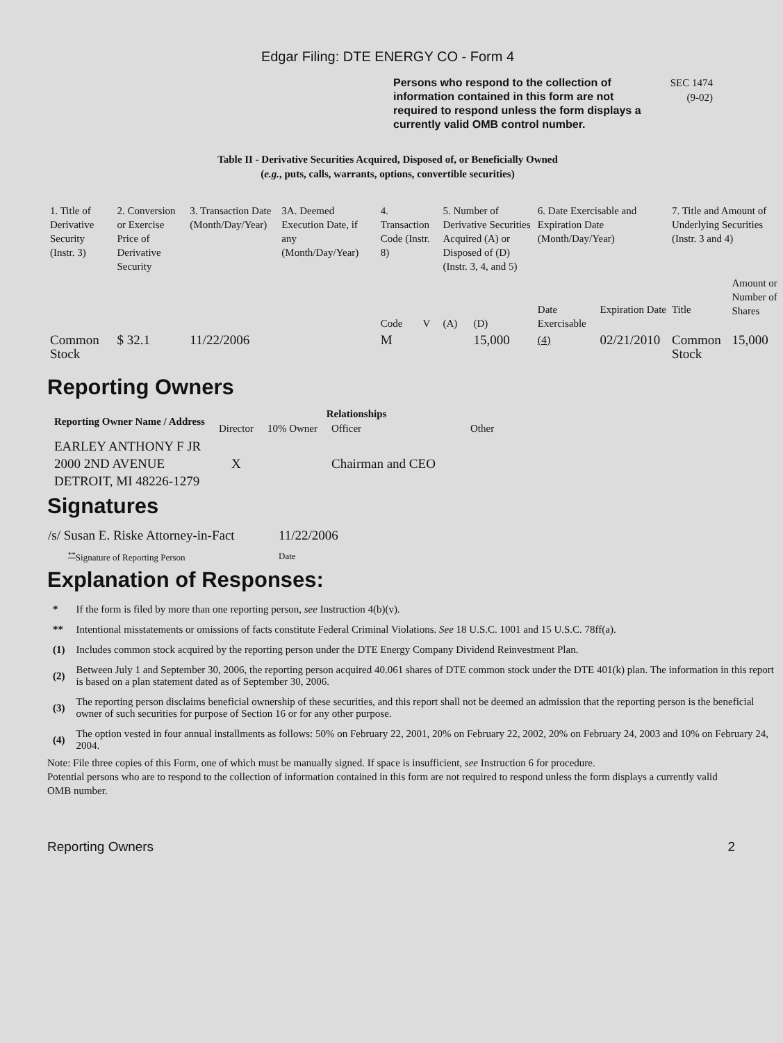Edgar Filing: DTE ENERGY CO - Form 4
Persons who respond to the collection of information contained in this form are not required to respond unless the form displays a currently valid OMB control number.
SEC 1474
(9-02)
Table II - Derivative Securities Acquired, Disposed of, or Beneficially Owned
(e.g., puts, calls, warrants, options, convertible securities)
| 1. Title of Derivative Security (Instr. 3) | 2. Conversion or Exercise Price of Derivative Security | 3. Transaction Date (Month/Day/Year) | 3A. Deemed Execution Date, if any (Month/Day/Year) | 4. Transaction Code (Instr. 8) | | 5. Number of Derivative Securities Acquired (A) or Disposed of (D) (Instr. 3, 4, and 5) | | 6. Date Exercisable and Expiration Date (Month/Day/Year) | | 7. Title and Amount of Underlying Securities (Instr. 3 and 4) | |
| --- | --- | --- | --- | --- | --- | --- | --- | --- | --- | --- | --- |
| | | | | Code | V | (A) | (D) | Date Exercisable | Expiration Date | Title | Amount or Number of Shares |
| Common Stock | $ 32.1 | 11/22/2006 | | M | | | 15,000 | <sup>(4)</sup> | 02/21/2010 | Common Stock | 15,000 |
Reporting Owners
| Reporting Owner Name / Address | Relationships | | | |
| --- | --- | --- | --- | --- |
| | Director | 10% Owner | Officer | Other |
| EARLEY ANTHONY F JR 2000 2ND AVENUE DETROIT, MI 48226-1279 | X | | Chairman and CEO | |
Signatures
| /s/ Susan E. Riske Attorney-in-Fact | 11/22/2006 |
| <sup>**</sup> Signature of Reporting Person | Date |
Explanation of Responses:
| * | If the form is filed by more than one reporting person, see Instruction 4(b)(v). |
| ** | Intentional misstatements or omissions of facts constitute Federal Criminal Violations. See 18 U.S.C. 1001 and 15 U.S.C. 78ff(a). |
| (1) | Includes common stock acquired by the reporting person under the DTE Energy Company Dividend Reinvestment Plan. |
| (2) | Between July 1 and September 30, 2006, the reporting person acquired 40.061 shares of DTE common stock under the DTE 401(k) plan. The information in this report is based on a plan statement dated as of September 30, 2006. |
| (3) | The reporting person disclaims beneficial ownership of these securities, and this report shall not be deemed an admission that the reporting person is the beneficial owner of such securities for purpose of Section 16 or for any other purpose. |
| (4) | The option vested in four annual installments as follows: 50% on February 22, 2001, 20% on February 22, 2002, 20% on February 24, 2003 and 10% on February 24, 2004. |
Note: File three copies of this Form, one of which must be manually signed. If space is insufficient, see Instruction 6 for procedure.
Potential persons who are to respond to the collection of information contained in this form are not required to respond unless the form displays a currently valid OMB number.
Reporting Owners 2